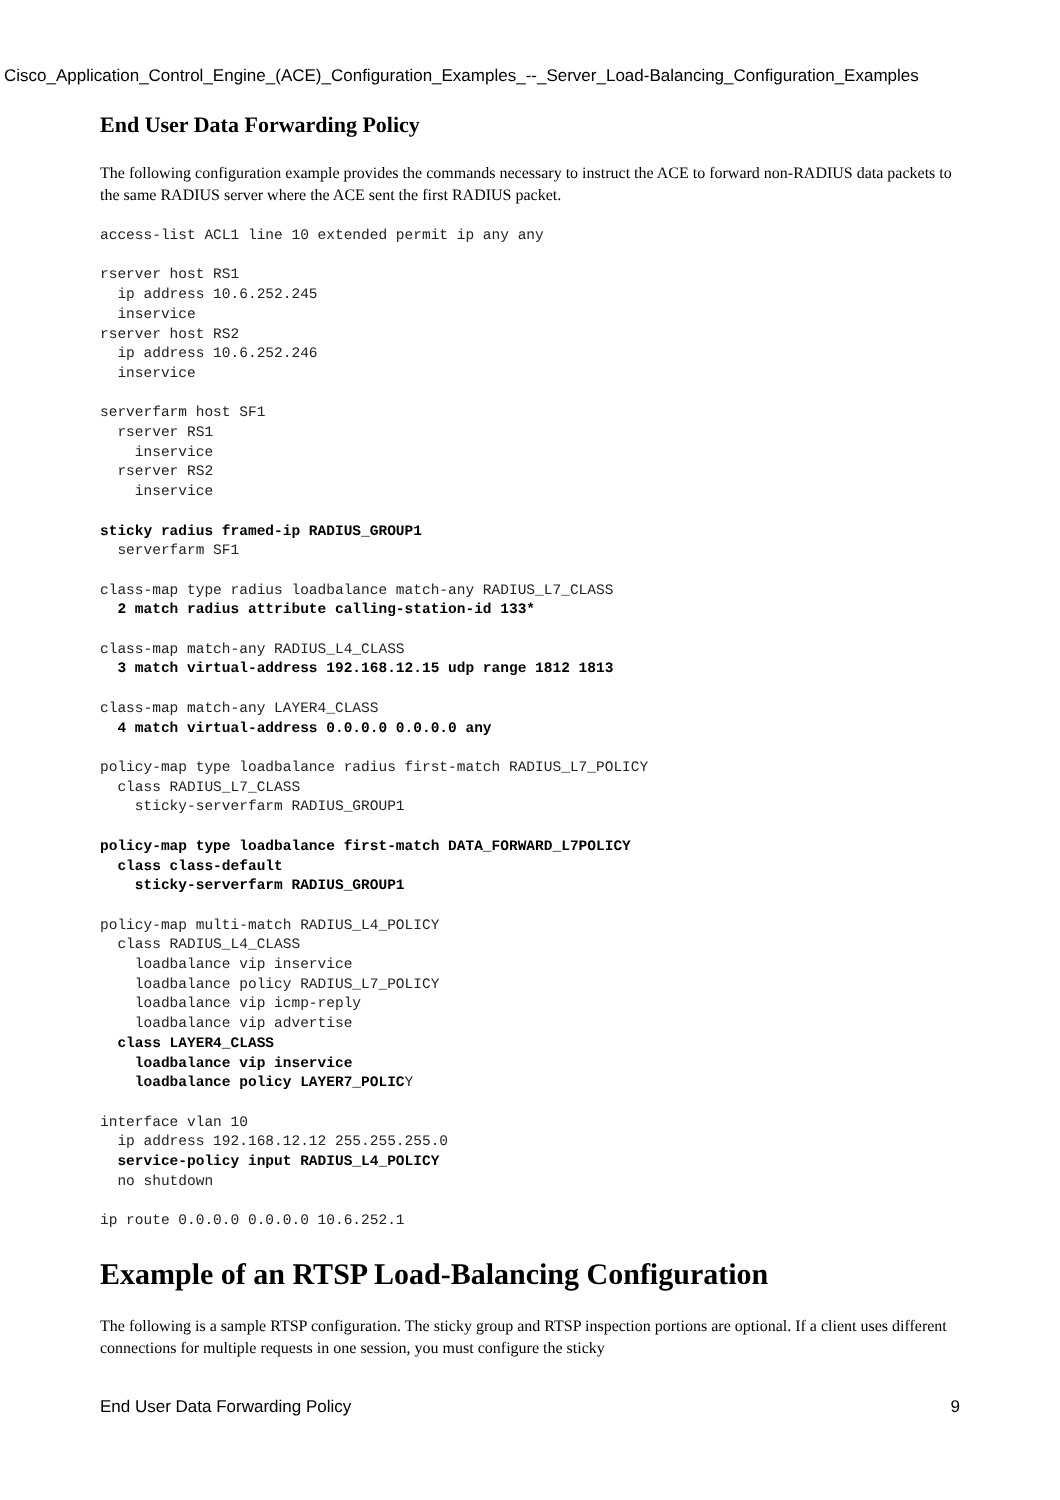Cisco_Application_Control_Engine_(ACE)_Configuration_Examples_--_Server_Load-Balancing_Configuration_Examples
End User Data Forwarding Policy
The following configuration example provides the commands necessary to instruct the ACE to forward non-RADIUS data packets to the same RADIUS server where the ACE sent the first RADIUS packet.
access-list ACL1 line 10 extended permit ip any any

rserver host RS1
  ip address 10.6.252.245
  inservice
rserver host RS2
  ip address 10.6.252.246
  inservice

serverfarm host SF1
  rserver RS1
    inservice
  rserver RS2
    inservice

sticky radius framed-ip RADIUS_GROUP1
  serverfarm SF1

class-map type radius loadbalance match-any RADIUS_L7_CLASS
  2 match radius attribute calling-station-id 133*

class-map match-any RADIUS_L4_CLASS
  3 match virtual-address 192.168.12.15 udp range 1812 1813

class-map match-any LAYER4_CLASS
  4 match virtual-address 0.0.0.0 0.0.0.0 any

policy-map type loadbalance radius first-match RADIUS_L7_POLICY
  class RADIUS_L7_CLASS
    sticky-serverfarm RADIUS_GROUP1

policy-map type loadbalance first-match DATA_FORWARD_L7POLICY
  class class-default
    sticky-serverfarm RADIUS_GROUP1

policy-map multi-match RADIUS_L4_POLICY
  class RADIUS_L4_CLASS
    loadbalance vip inservice
    loadbalance policy RADIUS_L7_POLICY
    loadbalance vip icmp-reply
    loadbalance vip advertise
  class LAYER4_CLASS
    loadbalance vip inservice
    loadbalance policy LAYER7_POLICY

interface vlan 10
  ip address 192.168.12.12 255.255.255.0
  service-policy input RADIUS_L4_POLICY
  no shutdown

ip route 0.0.0.0 0.0.0.0 10.6.252.1
Example of an RTSP Load-Balancing Configuration
The following is a sample RTSP configuration. The sticky group and RTSP inspection portions are optional. If a client uses different connections for multiple requests in one session, you must configure the sticky
End User Data Forwarding Policy 9